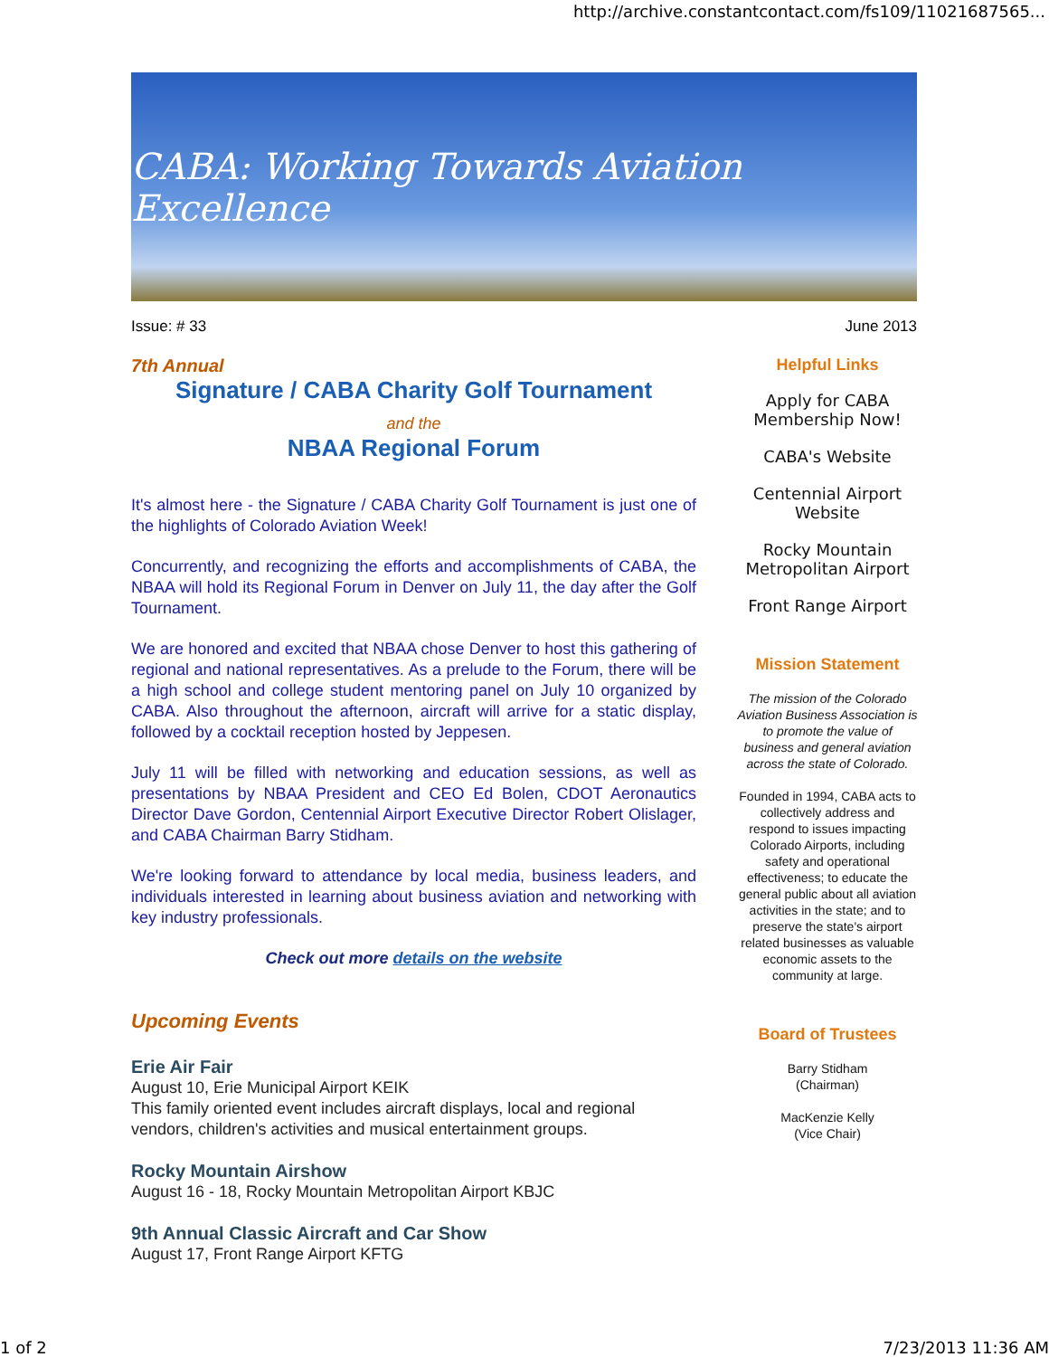http://archive.constantcontact.com/fs109/11021687565...
CABA: Working Towards Aviation Excellence
Issue: # 33 June 2013
7th Annual
Signature / CABA Charity Golf Tournament
and the
NBAA Regional Forum
It's almost here - the Signature / CABA Charity Golf Tournament is just one of the highlights of Colorado Aviation Week!
Concurrently, and recognizing the efforts and accomplishments of CABA, the NBAA will hold its Regional Forum in Denver on July 11, the day after the Golf Tournament.
We are honored and excited that NBAA chose Denver to host this gathering of regional and national representatives. As a prelude to the Forum, there will be a high school and college student mentoring panel on July 10 organized by CABA. Also throughout the afternoon, aircraft will arrive for a static display, followed by a cocktail reception hosted by Jeppesen.
July 11 will be filled with networking and education sessions, as well as presentations by NBAA President and CEO Ed Bolen, CDOT Aeronautics Director Dave Gordon, Centennial Airport Executive Director Robert Olislager, and CABA Chairman Barry Stidham.
We're looking forward to attendance by local media, business leaders, and individuals interested in learning about business aviation and networking with key industry professionals.
Check out more details on the website
Upcoming Events
Erie Air Fair
August 10, Erie Municipal Airport KEIK
This family oriented event includes aircraft displays, local and regional vendors, children's activities and musical entertainment groups.
Rocky Mountain Airshow
August 16 - 18, Rocky Mountain Metropolitan Airport KBJC
9th Annual Classic Aircraft and Car Show
August 17, Front Range Airport KFTG
Helpful Links
Apply for CABA Membership Now!
CABA's Website
Centennial Airport Website
Rocky Mountain Metropolitan Airport
Front Range Airport
Mission Statement
The mission of the Colorado Aviation Business Association is to promote the value of business and general aviation across the state of Colorado.
Founded in 1994, CABA acts to collectively address and respond to issues impacting Colorado Airports, including safety and operational effectiveness; to educate the general public about all aviation activities in the state; and to preserve the state's airport related businesses as valuable economic assets to the community at large.
Board of Trustees
Barry Stidham
(Chairman)
MacKenzie Kelly
(Vice Chair)
1 of 2 7/23/2013 11:36 AM